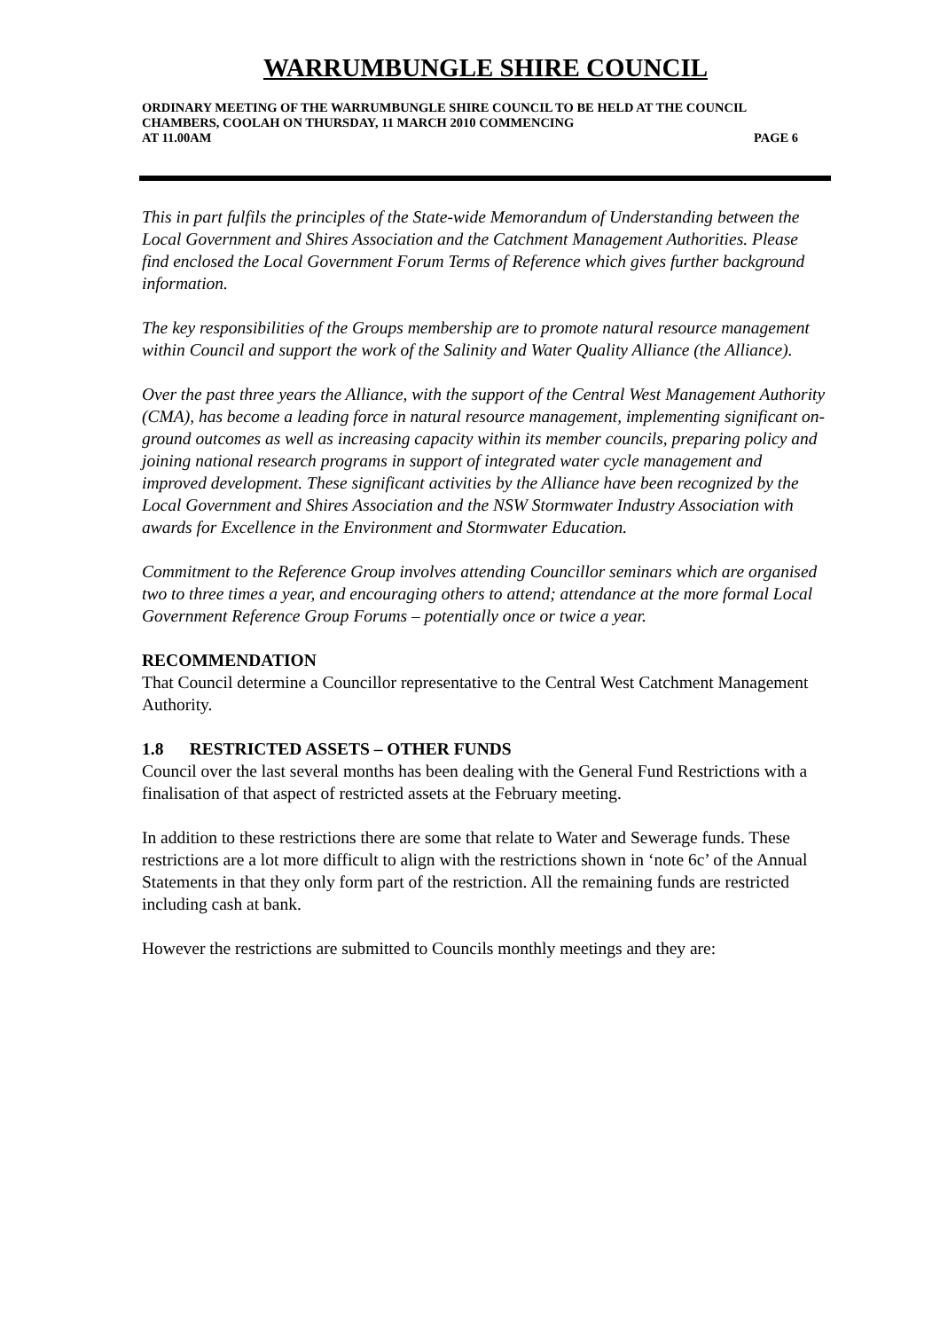WARRUMBUNGLE SHIRE COUNCIL
ORDINARY MEETING OF THE WARRUMBUNGLE SHIRE COUNCIL TO BE HELD AT THE COUNCIL CHAMBERS, COOLAH ON THURSDAY, 11 MARCH 2010 COMMENCING
AT 11.00AM PAGE 6
This in part fulfils the principles of the State-wide Memorandum of Understanding between the Local Government and Shires Association and the Catchment Management Authorities. Please find enclosed the Local Government Forum Terms of Reference which gives further background information.
The key responsibilities of the Groups membership are to promote natural resource management within Council and support the work of the Salinity and Water Quality Alliance (the Alliance).
Over the past three years the Alliance, with the support of the Central West Management Authority (CMA), has become a leading force in natural resource management, implementing significant on-ground outcomes as well as increasing capacity within its member councils, preparing policy and joining national research programs in support of integrated water cycle management and improved development. These significant activities by the Alliance have been recognized by the Local Government and Shires Association and the NSW Stormwater Industry Association with awards for Excellence in the Environment and Stormwater Education.
Commitment to the Reference Group involves attending Councillor seminars which are organised two to three times a year, and encouraging others to attend; attendance at the more formal Local Government Reference Group Forums – potentially once or twice a year.
RECOMMENDATION
That Council determine a Councillor representative to the Central West Catchment Management Authority.
1.8 RESTRICTED ASSETS – OTHER FUNDS
Council over the last several months has been dealing with the General Fund Restrictions with a finalisation of that aspect of restricted assets at the February meeting.
In addition to these restrictions there are some that relate to Water and Sewerage funds. These restrictions are a lot more difficult to align with the restrictions shown in ‘note 6c’ of the Annual Statements in that they only form part of the restriction. All the remaining funds are restricted including cash at bank.
However the restrictions are submitted to Councils monthly meetings and they are: